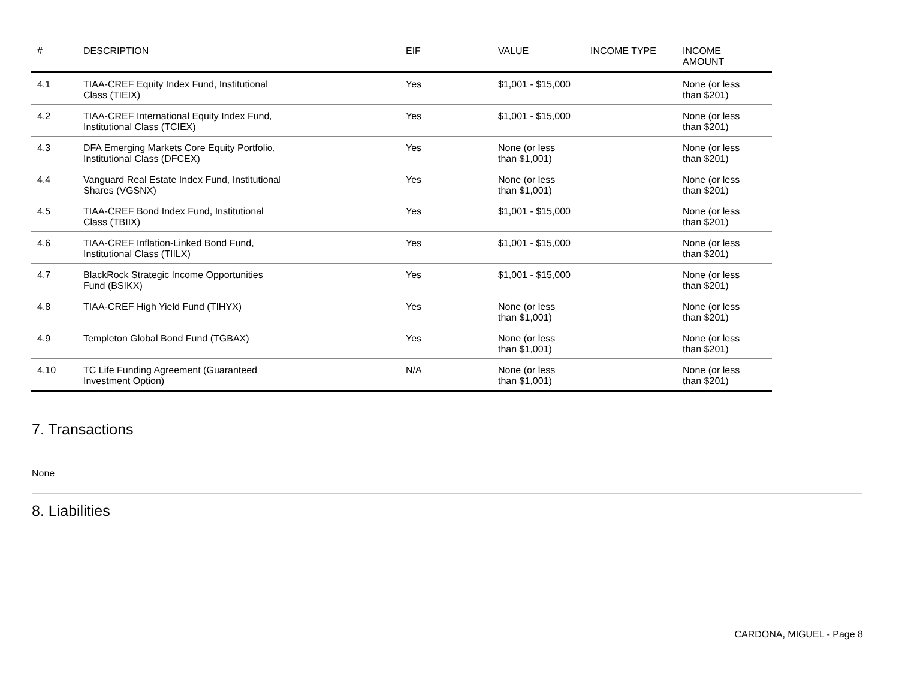| # | DESCRIPTION | EIF | VALUE | INCOME TYPE | INCOME AMOUNT |
| --- | --- | --- | --- | --- | --- |
| 4.1 | TIAA-CREF Equity Index Fund, Institutional Class (TIEIX) | Yes | $1,001 - $15,000 | | None (or less than $201) |
| 4.2 | TIAA-CREF International Equity Index Fund, Institutional Class (TCIEX) | Yes | $1,001 - $15,000 | | None (or less than $201) |
| 4.3 | DFA Emerging Markets Core Equity Portfolio, Institutional Class (DFCEX) | Yes | None (or less than $1,001) | | None (or less than $201) |
| 4.4 | Vanguard Real Estate Index Fund, Institutional Shares (VGSNX) | Yes | None (or less than $1,001) | | None (or less than $201) |
| 4.5 | TIAA-CREF Bond Index Fund, Institutional Class (TBIIX) | Yes | $1,001 - $15,000 | | None (or less than $201) |
| 4.6 | TIAA-CREF Inflation-Linked Bond Fund, Institutional Class (TIILX) | Yes | $1,001 - $15,000 | | None (or less than $201) |
| 4.7 | BlackRock Strategic Income Opportunities Fund (BSIKX) | Yes | $1,001 - $15,000 | | None (or less than $201) |
| 4.8 | TIAA-CREF High Yield Fund (TIHYX) | Yes | None (or less than $1,001) | | None (or less than $201) |
| 4.9 | Templeton Global Bond Fund (TGBAX) | Yes | None (or less than $1,001) | | None (or less than $201) |
| 4.10 | TC Life Funding Agreement (Guaranteed Investment Option) | N/A | None (or less than $1,001) | | None (or less than $201) |
7. Transactions
None
8. Liabilities
CARDONA, MIGUEL - Page 8